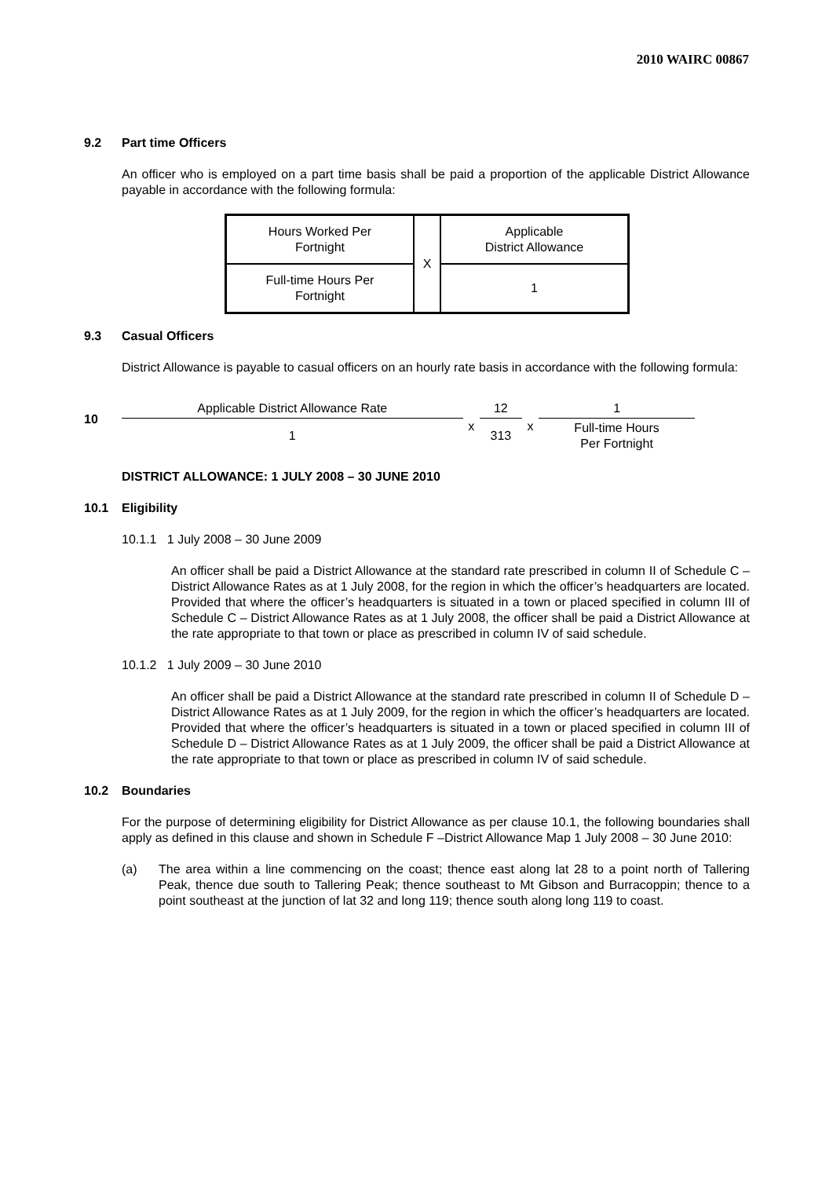2010 WAIRC 00867
9.2 Part time Officers
An officer who is employed on a part time basis shall be paid a proportion of the applicable District Allowance payable in accordance with the following formula:
| Hours Worked Per Fortnight | X | Applicable District Allowance |
| Full-time Hours Per Fortnight | | 1 |
9.3 Casual Officers
District Allowance is payable to casual officers on an hourly rate basis in accordance with the following formula:
10
| Applicable District Allowance Rate | x | 12 | x | 1 |
| 1 | | 313 | | Full-time Hours Per Fortnight |
DISTRICT ALLOWANCE: 1 JULY 2008 – 30 JUNE 2010
10.1 Eligibility
10.1.1 1 July 2008 – 30 June 2009
An officer shall be paid a District Allowance at the standard rate prescribed in column II of Schedule C – District Allowance Rates as at 1 July 2008, for the region in which the officer’s headquarters are located. Provided that where the officer’s headquarters is situated in a town or placed specified in column III of Schedule C – District Allowance Rates as at 1 July 2008, the officer shall be paid a District Allowance at the rate appropriate to that town or place as prescribed in column IV of said schedule.
10.1.2 1 July 2009 – 30 June 2010
An officer shall be paid a District Allowance at the standard rate prescribed in column II of Schedule D – District Allowance Rates as at 1 July 2009, for the region in which the officer’s headquarters are located. Provided that where the officer’s headquarters is situated in a town or placed specified in column III of Schedule D – District Allowance Rates as at 1 July 2009, the officer shall be paid a District Allowance at the rate appropriate to that town or place as prescribed in column IV of said schedule.
10.2 Boundaries
For the purpose of determining eligibility for District Allowance as per clause 10.1, the following boundaries shall apply as defined in this clause and shown in Schedule F –District Allowance Map 1 July 2008 – 30 June 2010:
(a) The area within a line commencing on the coast; thence east along lat 28 to a point north of Tallering Peak, thence due south to Tallering Peak; thence southeast to Mt Gibson and Burracoppin; thence to a point southeast at the junction of lat 32 and long 119; thence south along long 119 to coast.